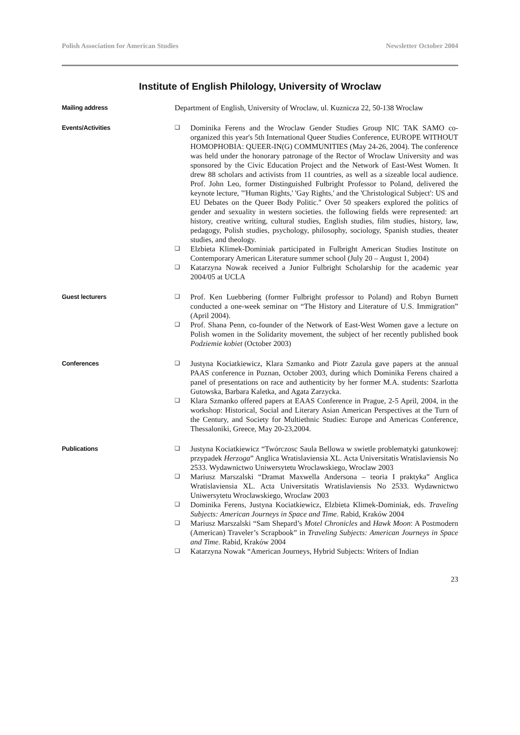Polish Association for American Studies Newsletter October 2004
Institute of English Philology, University of Wroclaw
Mailing address
Department of English, University of Wroclaw, ul. Kuznicza 22, 50-138 Wroclaw
Events/Activities ❑ Dominika Ferens and the Wroclaw Gender Studies Group NIC TAK SAMO co-organized this year's 5th International Queer Studies Conference, EUROPE WITHOUT HOMOPHOBIA: QUEER-IN(G) COMMUNITIES (May 24-26, 2004). The conference was held under the honorary patronage of the Rector of Wroclaw University and was sponsored by the Civic Education Project and the Network of East-West Women. It drew 88 scholars and activists from 11 countries, as well as a sizeable local audience. Prof. John Leo, former Distinguished Fulbright Professor to Poland, delivered the keynote lecture, "'Human Rights,' 'Gay Rights,' and the 'Christological Subject': US and EU Debates on the Queer Body Politic." Over 50 speakers explored the politics of gender and sexuality in western societies. the following fields were represented: art history, creative writing, cultural studies, English studies, film studies, history, law, pedagogy, Polish studies, psychology, philosophy, sociology, Spanish studies, theater studies, and theology.
❑ Elzbieta Klimek-Dominiak participated in Fulbright American Studies Institute on Contemporary American Literature summer school (July 20 – August 1, 2004)
❑ Katarzyna Nowak received a Junior Fulbright Scholarship for the academic year 2004/05 at UCLA
Guest lecturers ❑ Prof. Ken Luebbering (former Fulbright professor to Poland) and Robyn Burnett conducted a one-week seminar on “The History and Literature of U.S. Immigration” (April 2004).
❑ Prof. Shana Penn, co-founder of the Network of East-West Women gave a lecture on Polish women in the Solidarity movement, the subject of her recently published book Podziemie kobiet (October 2003)
Conferences ❑ Justyna Kociatkiewicz, Klara Szmanko and Piotr Zazula gave papers at the annual PAAS conference in Poznan, October 2003, during which Dominika Ferens chaired a panel of presentations on race and authenticity by her former M.A. students: Szarlotta Gutowska, Barbara Kaletka, and Agata Zarzycka.
❑ Klara Szmanko offered papers at EAAS Conference in Prague, 2-5 April, 2004, in the workshop: Historical, Social and Literary Asian American Perspectives at the Turn of the Century, and Society for Multiethnic Studies: Europe and Americas Conference, Thessaloniki, Greece, May 20-23,2004.
Publications ❑ Justyna Kociatkiewicz “Twórczosc Saula Bellowa w swietle problematyki gatunkowej: przypadek Herzoga” Anglica Wratislaviensia XL. Acta Universitatis Wratislaviensis No 2533. Wydawnictwo Uniwersytetu Wroclawskiego, Wroclaw 2003
❑ Mariusz Marszalski “Dramat Maxwella Andersona – teoria I praktyka” Anglica Wratislaviensia XL. Acta Universitatis Wratislaviensis No 2533. Wydawnictwo Uniwersytetu Wroclawskiego, Wroclaw 2003
❑ Dominika Ferens, Justyna Kociatkiewicz, Elzbieta Klimek-Dominiak, eds. Traveling Subjects: American Journeys in Space and Time. Rabid, Kraków 2004
❑ Mariusz Marszalski “Sam Shepard’s Motel Chronicles and Hawk Moon: A Postmodern (American) Traveler’s Scrapbook” in Traveling Subjects: American Journeys in Space and Time. Rabid, Kraków 2004
❑ Katarzyna Nowak “American Journeys, Hybrid Subjects: Writers of Indian
23